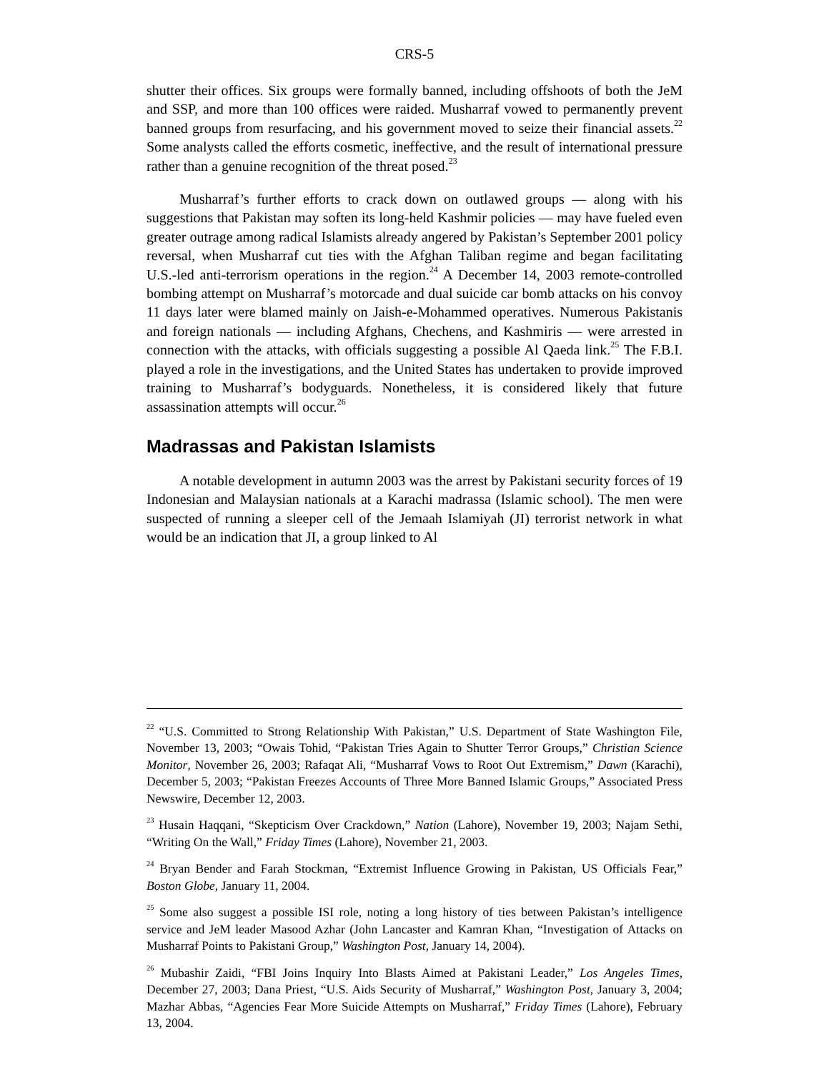CRS-5
shutter their offices. Six groups were formally banned, including offshoots of both the JeM and SSP, and more than 100 offices were raided. Musharraf vowed to permanently prevent banned groups from resurfacing, and his government moved to seize their financial assets.<sup>22</sup> Some analysts called the efforts cosmetic, ineffective, and the result of international pressure rather than a genuine recognition of the threat posed.<sup>23</sup>
Musharraf’s further efforts to crack down on outlawed groups — along with his suggestions that Pakistan may soften its long-held Kashmir policies — may have fueled even greater outrage among radical Islamists already angered by Pakistan’s September 2001 policy reversal, when Musharraf cut ties with the Afghan Taliban regime and began facilitating U.S.-led anti-terrorism operations in the region.<sup>24</sup> A December 14, 2003 remote-controlled bombing attempt on Musharraf’s motorcade and dual suicide car bomb attacks on his convoy 11 days later were blamed mainly on Jaish-e-Mohammed operatives. Numerous Pakistanis and foreign nationals — including Afghans, Chechens, and Kashmiris — were arrested in connection with the attacks, with officials suggesting a possible Al Qaeda link.<sup>25</sup> The F.B.I. played a role in the investigations, and the United States has undertaken to provide improved training to Musharraf’s bodyguards. Nonetheless, it is considered likely that future assassination attempts will occur.<sup>26</sup>
Madrassas and Pakistan Islamists
A notable development in autumn 2003 was the arrest by Pakistani security forces of 19 Indonesian and Malaysian nationals at a Karachi madrassa (Islamic school). The men were suspected of running a sleeper cell of the Jemaah Islamiyah (JI) terrorist network in what would be an indication that JI, a group linked to Al
<sup>22</sup> “U.S. Committed to Strong Relationship With Pakistan,” U.S. Department of State Washington File, November 13, 2003; “Owais Tohid, “Pakistan Tries Again to Shutter Terror Groups,” Christian Science Monitor, November 26, 2003; Rafaqat Ali, “Musharraf Vows to Root Out Extremism,” Dawn (Karachi), December 5, 2003; “Pakistan Freezes Accounts of Three More Banned Islamic Groups,” Associated Press Newswire, December 12, 2003.
<sup>23</sup> Husain Haqqani, “Skepticism Over Crackdown,” Nation (Lahore), November 19, 2003; Najam Sethi, “Writing On the Wall,” Friday Times (Lahore), November 21, 2003.
<sup>24</sup> Bryan Bender and Farah Stockman, “Extremist Influence Growing in Pakistan, US Officials Fear,” Boston Globe, January 11, 2004.
<sup>25</sup> Some also suggest a possible ISI role, noting a long history of ties between Pakistan’s intelligence service and JeM leader Masood Azhar (John Lancaster and Kamran Khan, “Investigation of Attacks on Musharraf Points to Pakistani Group,” Washington Post, January 14, 2004).
<sup>26</sup> Mubashir Zaidi, “FBI Joins Inquiry Into Blasts Aimed at Pakistani Leader,” Los Angeles Times, December 27, 2003; Dana Priest, “U.S. Aids Security of Musharraf,” Washington Post, January 3, 2004; Mazhar Abbas, “Agencies Fear More Suicide Attempts on Musharraf,” Friday Times (Lahore), February 13, 2004.